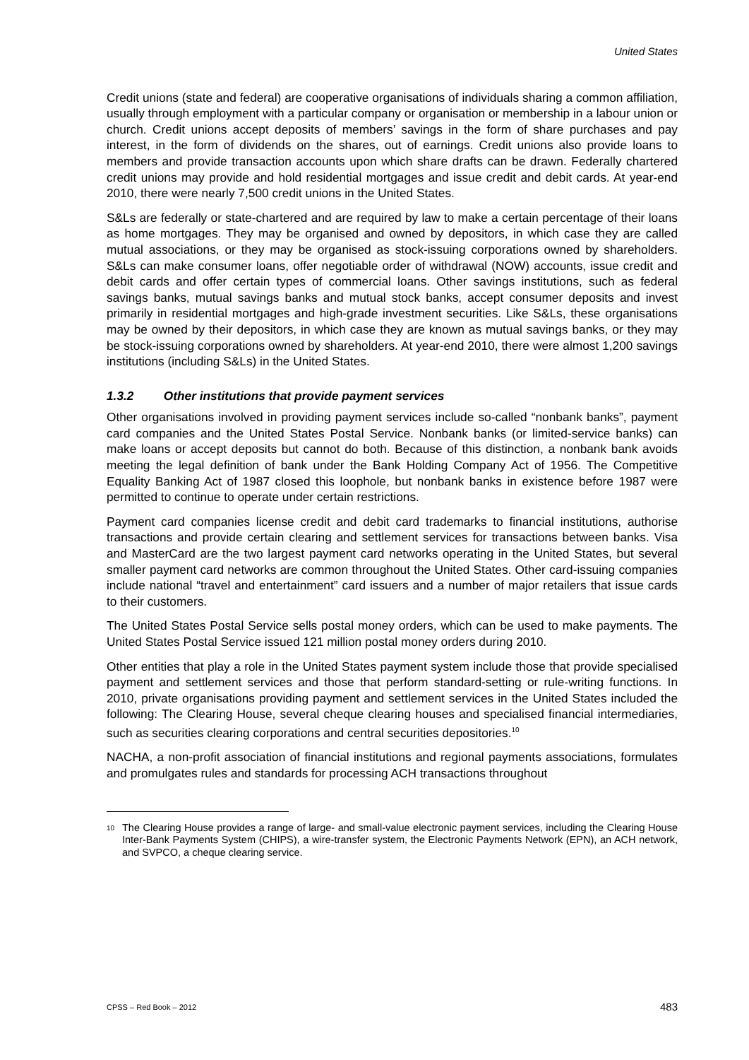United States
Credit unions (state and federal) are cooperative organisations of individuals sharing a common affiliation, usually through employment with a particular company or organisation or membership in a labour union or church. Credit unions accept deposits of members’ savings in the form of share purchases and pay interest, in the form of dividends on the shares, out of earnings. Credit unions also provide loans to members and provide transaction accounts upon which share drafts can be drawn. Federally chartered credit unions may provide and hold residential mortgages and issue credit and debit cards. At year-end 2010, there were nearly 7,500 credit unions in the United States.
S&Ls are federally or state-chartered and are required by law to make a certain percentage of their loans as home mortgages. They may be organised and owned by depositors, in which case they are called mutual associations, or they may be organised as stock-issuing corporations owned by shareholders. S&Ls can make consumer loans, offer negotiable order of withdrawal (NOW) accounts, issue credit and debit cards and offer certain types of commercial loans. Other savings institutions, such as federal savings banks, mutual savings banks and mutual stock banks, accept consumer deposits and invest primarily in residential mortgages and high-grade investment securities. Like S&Ls, these organisations may be owned by their depositors, in which case they are known as mutual savings banks, or they may be stock-issuing corporations owned by shareholders. At year-end 2010, there were almost 1,200 savings institutions (including S&Ls) in the United States.
1.3.2 Other institutions that provide payment services
Other organisations involved in providing payment services include so-called “nonbank banks”, payment card companies and the United States Postal Service. Nonbank banks (or limited-service banks) can make loans or accept deposits but cannot do both. Because of this distinction, a nonbank bank avoids meeting the legal definition of bank under the Bank Holding Company Act of 1956. The Competitive Equality Banking Act of 1987 closed this loophole, but nonbank banks in existence before 1987 were permitted to continue to operate under certain restrictions.
Payment card companies license credit and debit card trademarks to financial institutions, authorise transactions and provide certain clearing and settlement services for transactions between banks. Visa and MasterCard are the two largest payment card networks operating in the United States, but several smaller payment card networks are common throughout the United States. Other card-issuing companies include national “travel and entertainment” card issuers and a number of major retailers that issue cards to their customers.
The United States Postal Service sells postal money orders, which can be used to make payments. The United States Postal Service issued 121 million postal money orders during 2010.
Other entities that play a role in the United States payment system include those that provide specialised payment and settlement services and those that perform standard-setting or rule-writing functions. In 2010, private organisations providing payment and settlement services in the United States included the following: The Clearing House, several cheque clearing houses and specialised financial intermediaries, such as securities clearing corporations and central securities depositories.<sup>10</sup>
NACHA, a non-profit association of financial institutions and regional payments associations, formulates and promulgates rules and standards for processing ACH transactions throughout
<sup>10</sup>
The Clearing House provides a range of large- and small-value electronic payment services, including the Clearing House Inter-Bank Payments System (CHIPS), a wire-transfer system, the Electronic Payments Network (EPN), an ACH network, and SVPCO, a cheque clearing service.
CPSS – Red Book – 2012 483